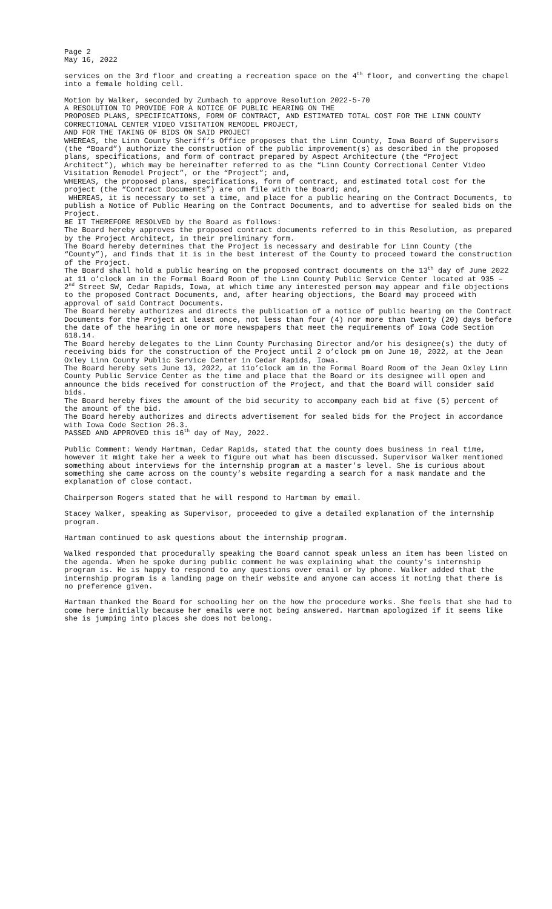Page 2
May 16, 2022
services on the 3rd floor and creating a recreation space on the 4<sup>th</sup> floor, and converting the chapel into a female holding cell.
Motion by Walker, seconded by Zumbach to approve Resolution 2022-5-70
A RESOLUTION TO PROVIDE FOR A NOTICE OF PUBLIC HEARING ON THE
PROPOSED PLANS, SPECIFICATIONS, FORM OF CONTRACT, AND ESTIMATED TOTAL COST FOR THE LINN COUNTY CORRECTIONAL CENTER VIDEO VISITATION REMODEL PROJECT,
AND FOR THE TAKING OF BIDS ON SAID PROJECT
WHEREAS, the Linn County Sheriff’s Office proposes that the Linn County, Iowa Board of Supervisors (the “Board”) authorize the construction of the public improvement(s) as described in the proposed plans, specifications, and form of contract prepared by Aspect Architecture (the “Project Architect”), which may be hereinafter referred to as the “Linn County Correctional Center Video Visitation Remodel Project”, or the “Project”; and,
WHEREAS, the proposed plans, specifications, form of contract, and estimated total cost for the project (the “Contract Documents”) are on file with the Board; and,
WHEREAS, it is necessary to set a time, and place for a public hearing on the Contract Documents, to publish a Notice of Public Hearing on the Contract Documents, and to advertise for sealed bids on the Project.
BE IT THEREFORE RESOLVED by the Board as follows:
The Board hereby approves the proposed contract documents referred to in this Resolution, as prepared by the Project Architect, in their preliminary form.
The Board hereby determines that the Project is necessary and desirable for Linn County (the “County”), and finds that it is in the best interest of the County to proceed toward the construction of the Project.
The Board shall hold a public hearing on the proposed contract documents on the 13<sup>th</sup> day of June 2022 at 11 o’clock am in the Formal Board Room of the Linn County Public Service Center located at 935 – 2<sup>nd</sup> Street SW, Cedar Rapids, Iowa, at which time any interested person may appear and file objections to the proposed Contract Documents, and, after hearing objections, the Board may proceed with approval of said Contract Documents.
The Board hereby authorizes and directs the publication of a notice of public hearing on the Contract Documents for the Project at least once, not less than four (4) nor more than twenty (20) days before the date of the hearing in one or more newspapers that meet the requirements of Iowa Code Section 618.14.
The Board hereby delegates to the Linn County Purchasing Director and/or his designee(s) the duty of receiving bids for the construction of the Project until 2 o’clock pm on June 10, 2022, at the Jean Oxley Linn County Public Service Center in Cedar Rapids, Iowa.
The Board hereby sets June 13, 2022, at 11o’clock am in the Formal Board Room of the Jean Oxley Linn County Public Service Center as the time and place that the Board or its designee will open and announce the bids received for construction of the Project, and that the Board will consider said bids.
The Board hereby fixes the amount of the bid security to accompany each bid at five (5) percent of the amount of the bid.
The Board hereby authorizes and directs advertisement for sealed bids for the Project in accordance with Iowa Code Section 26.3.
PASSED AND APPROVED this 16<sup>th</sup> day of May, 2022.
Public Comment: Wendy Hartman, Cedar Rapids, stated that the county does business in real time, however it might take her a week to figure out what has been discussed. Supervisor Walker mentioned something about interviews for the internship program at a master’s level. She is curious about something she came across on the county’s website regarding a search for a mask mandate and the explanation of close contact.
Chairperson Rogers stated that he will respond to Hartman by email.
Stacey Walker, speaking as Supervisor, proceeded to give a detailed explanation of the internship program.
Hartman continued to ask questions about the internship program.
Walked responded that procedurally speaking the Board cannot speak unless an item has been listed on the agenda. When he spoke during public comment he was explaining what the county’s internship program is. He is happy to respond to any questions over email or by phone. Walker added that the internship program is a landing page on their website and anyone can access it noting that there is no preference given.
Hartman thanked the Board for schooling her on the how the procedure works. She feels that she had to come here initially because her emails were not being answered. Hartman apologized if it seems like she is jumping into places she does not belong.